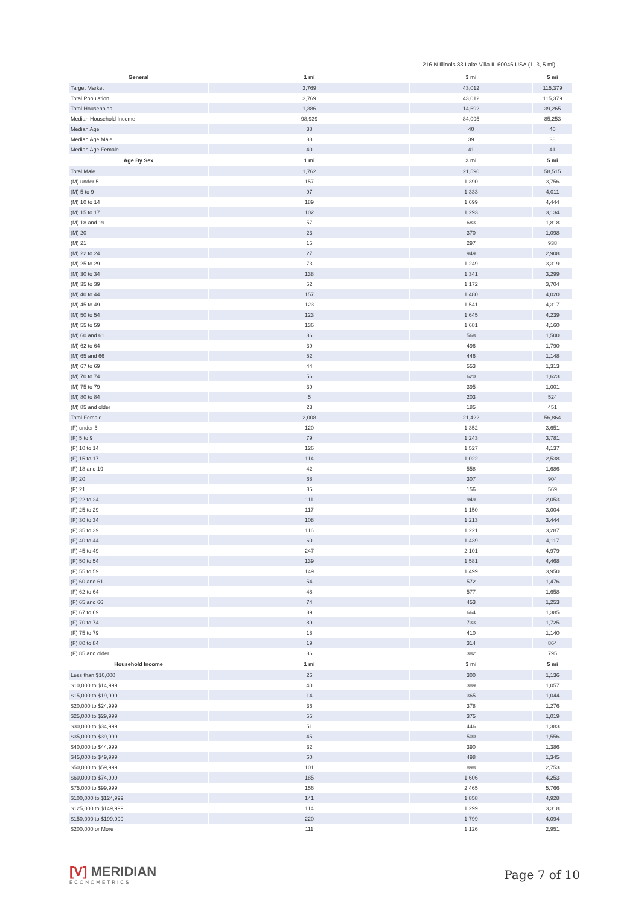216 N Illinois 83 Lake Villa IL 60046 USA (1, 3, 5 mi)
| General | 1 mi | 3 mi | 5 mi |
| --- | --- | --- | --- |
| Target Market | 3,769 | 43,012 | 115,379 |
| Total Population | 3,769 | 43,012 | 115,379 |
| Total Households | 1,386 | 14,692 | 39,265 |
| Median Household Income | 98,939 | 84,095 | 85,253 |
| Median Age | 38 | 40 | 40 |
| Median Age Male | 38 | 39 | 38 |
| Median Age Female | 40 | 41 | 41 |
| Age By Sex | 1 mi | 3 mi | 5 mi |
| Total Male | 1,762 | 21,590 | 58,515 |
| (M) under 5 | 157 | 1,390 | 3,756 |
| (M) 5 to 9 | 97 | 1,333 | 4,011 |
| (M) 10 to 14 | 189 | 1,699 | 4,444 |
| (M) 15 to 17 | 102 | 1,293 | 3,134 |
| (M) 18 and 19 | 57 | 683 | 1,818 |
| (M) 20 | 23 | 370 | 1,098 |
| (M) 21 | 15 | 297 | 938 |
| (M) 22 to 24 | 27 | 949 | 2,908 |
| (M) 25 to 29 | 73 | 1,249 | 3,319 |
| (M) 30 to 34 | 138 | 1,341 | 3,299 |
| (M) 35 to 39 | 52 | 1,172 | 3,704 |
| (M) 40 to 44 | 157 | 1,480 | 4,020 |
| (M) 45 to 49 | 123 | 1,541 | 4,317 |
| (M) 50 to 54 | 123 | 1,645 | 4,239 |
| (M) 55 to 59 | 136 | 1,681 | 4,160 |
| (M) 60 and 61 | 36 | 568 | 1,500 |
| (M) 62 to 64 | 39 | 496 | 1,790 |
| (M) 65 and 66 | 52 | 446 | 1,148 |
| (M) 67 to 69 | 44 | 553 | 1,313 |
| (M) 70 to 74 | 56 | 620 | 1,623 |
| (M) 75 to 79 | 39 | 395 | 1,001 |
| (M) 80 to 84 | 5 | 203 | 524 |
| (M) 85 and older | 23 | 185 | 451 |
| Total Female | 2,008 | 21,422 | 56,864 |
| (F) under 5 | 120 | 1,352 | 3,651 |
| (F) 5 to 9 | 79 | 1,243 | 3,781 |
| (F) 10 to 14 | 126 | 1,527 | 4,137 |
| (F) 15 to 17 | 114 | 1,022 | 2,538 |
| (F) 18 and 19 | 42 | 558 | 1,686 |
| (F) 20 | 68 | 307 | 904 |
| (F) 21 | 35 | 156 | 569 |
| (F) 22 to 24 | 111 | 949 | 2,053 |
| (F) 25 to 29 | 117 | 1,150 | 3,004 |
| (F) 30 to 34 | 108 | 1,213 | 3,444 |
| (F) 35 to 39 | 116 | 1,221 | 3,287 |
| (F) 40 to 44 | 60 | 1,439 | 4,117 |
| (F) 45 to 49 | 247 | 2,101 | 4,979 |
| (F) 50 to 54 | 139 | 1,581 | 4,468 |
| (F) 55 to 59 | 149 | 1,499 | 3,950 |
| (F) 60 and 61 | 54 | 572 | 1,476 |
| (F) 62 to 64 | 48 | 577 | 1,658 |
| (F) 65 and 66 | 74 | 453 | 1,253 |
| (F) 67 to 69 | 39 | 664 | 1,385 |
| (F) 70 to 74 | 89 | 733 | 1,725 |
| (F) 75 to 79 | 18 | 410 | 1,140 |
| (F) 80 to 84 | 19 | 314 | 864 |
| (F) 85 and older | 36 | 382 | 795 |
| Household Income | 1 mi | 3 mi | 5 mi |
| Less than $10,000 | 26 | 300 | 1,136 |
| $10,000 to $14,999 | 40 | 389 | 1,057 |
| $15,000 to $19,999 | 14 | 365 | 1,044 |
| $20,000 to $24,999 | 36 | 378 | 1,276 |
| $25,000 to $29,999 | 55 | 375 | 1,019 |
| $30,000 to $34,999 | 51 | 446 | 1,383 |
| $35,000 to $39,999 | 45 | 500 | 1,556 |
| $40,000 to $44,999 | 32 | 390 | 1,386 |
| $45,000 to $49,999 | 60 | 498 | 1,345 |
| $50,000 to $59,999 | 101 | 898 | 2,753 |
| $60,000 to $74,999 | 185 | 1,606 | 4,253 |
| $75,000 to $99,999 | 156 | 2,465 | 5,766 |
| $100,000 to $124,999 | 141 | 1,858 | 4,928 |
| $125,000 to $149,999 | 114 | 1,299 | 3,318 |
| $150,000 to $199,999 | 220 | 1,799 | 4,094 |
| $200,000 or More | 111 | 1,126 | 2,951 |
[V] MERIDIAN
ECONOMETRICS
Page 7 of 10